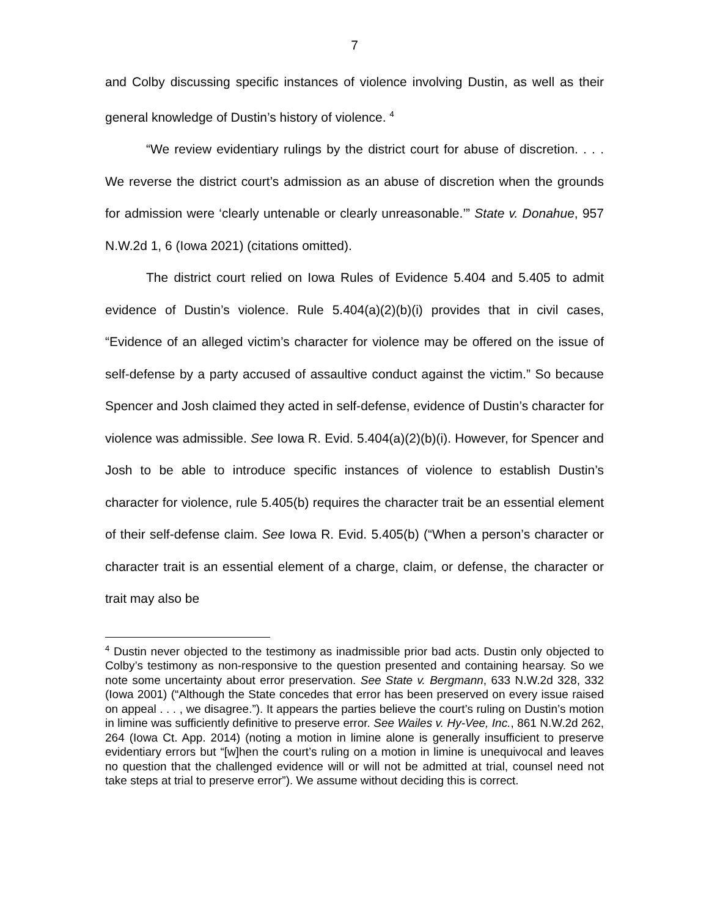7
and Colby discussing specific instances of violence involving Dustin, as well as their general knowledge of Dustin’s history of violence. <sup>4</sup>
“We review evidentiary rulings by the district court for abuse of discretion. . . . We reverse the district court’s admission as an abuse of discretion when the grounds for admission were ‘clearly untenable or clearly unreasonable.’” State v. Donahue, 957 N.W.2d 1, 6 (Iowa 2021) (citations omitted).
The district court relied on Iowa Rules of Evidence 5.404 and 5.405 to admit evidence of Dustin’s violence. Rule 5.404(a)(2)(b)(i) provides that in civil cases, “Evidence of an alleged victim’s character for violence may be offered on the issue of self-defense by a party accused of assaultive conduct against the victim.” So because Spencer and Josh claimed they acted in self-defense, evidence of Dustin’s character for violence was admissible. See Iowa R. Evid. 5.404(a)(2)(b)(i). However, for Spencer and Josh to be able to introduce specific instances of violence to establish Dustin’s character for violence, rule 5.405(b) requires the character trait be an essential element of their self-defense claim. See Iowa R. Evid. 5.405(b) (“When a person’s character or character trait is an essential element of a charge, claim, or defense, the character or trait may also be
<sup>4</sup> Dustin never objected to the testimony as inadmissible prior bad acts. Dustin only objected to Colby’s testimony as non-responsive to the question presented and containing hearsay. So we note some uncertainty about error preservation. See State v. Bergmann, 633 N.W.2d 328, 332 (Iowa 2001) (“Although the State concedes that error has been preserved on every issue raised on appeal . . . , we disagree.”). It appears the parties believe the court’s ruling on Dustin’s motion in limine was sufficiently definitive to preserve error. See Wailes v. Hy-Vee, Inc., 861 N.W.2d 262, 264 (Iowa Ct. App. 2014) (noting a motion in limine alone is generally insufficient to preserve evidentiary errors but “[w]hen the court’s ruling on a motion in limine is unequivocal and leaves no question that the challenged evidence will or will not be admitted at trial, counsel need not take steps at trial to preserve error”). We assume without deciding this is correct.